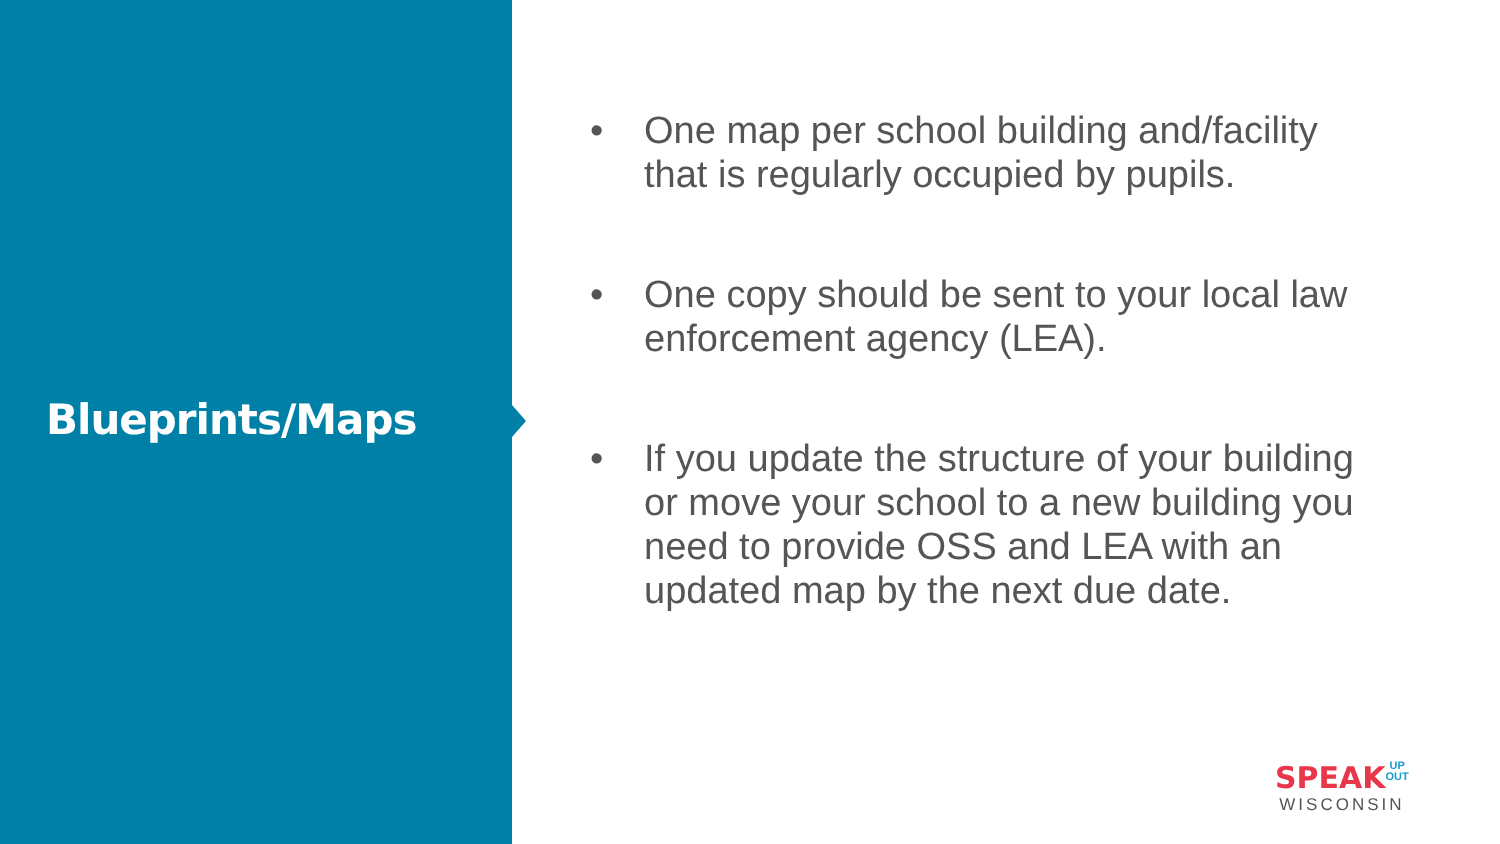Blueprints/Maps
• One map per school building and/facility that is regularly occupied by pupils.
• One copy should be sent to your local law enforcement agency (LEA).
• If you update the structure of your building or move your school to a new building you need to provide OSS and LEA with an updated map by the next due date.
SPEAK UP
OUT
WISCONSIN